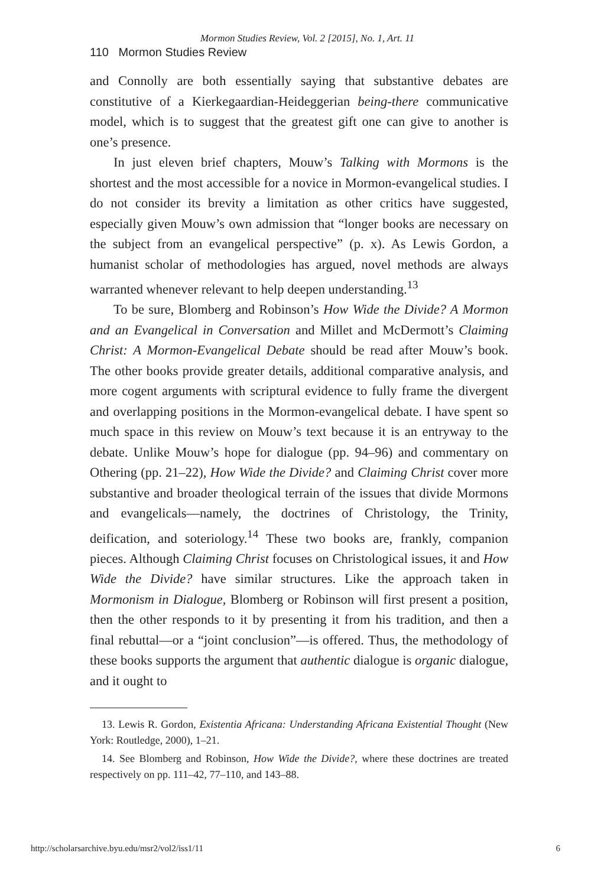Mormon Studies Review, Vol. 2 [2015], No. 1, Art. 11
110 Mormon Studies Review
and Connolly are both essentially saying that substantive debates are constitutive of a Kierkegaardian-Heideggerian being-there communicative model, which is to suggest that the greatest gift one can give to another is one’s presence.
In just eleven brief chapters, Mouw’s Talking with Mormons is the shortest and the most accessible for a novice in Mormon-evangelical studies. I do not consider its brevity a limitation as other critics have suggested, especially given Mouw’s own admission that “longer books are necessary on the subject from an evangelical perspective” (p. x). As Lewis Gordon, a humanist scholar of methodologies has argued, novel methods are always warranted whenever relevant to help deepen understanding.<sup>13</sup>
To be sure, Blomberg and Robinson’s How Wide the Divide? A Mormon and an Evangelical in Conversation and Millet and McDermott’s Claiming Christ: A Mormon-Evangelical Debate should be read after Mouw’s book. The other books provide greater details, additional comparative analysis, and more cogent arguments with scriptural evidence to fully frame the divergent and overlapping positions in the Mormon-evangelical debate. I have spent so much space in this review on Mouw’s text because it is an entryway to the debate. Unlike Mouw’s hope for dialogue (pp. 94–96) and commentary on Othering (pp. 21–22), How Wide the Divide? and Claiming Christ cover more substantive and broader theological terrain of the issues that divide Mormons and evangelicals—namely, the doctrines of Christology, the Trinity, deification, and soteriology.<sup>14</sup> These two books are, frankly, companion pieces. Although Claiming Christ focuses on Christological issues, it and How Wide the Divide? have similar structures. Like the approach taken in Mormonism in Dialogue, Blomberg or Robinson will first present a position, then the other responds to it by presenting it from his tradition, and then a final rebuttal—or a “joint conclusion”—is offered. Thus, the methodology of these books supports the argument that authentic dialogue is organic dialogue, and it ought to
13. Lewis R. Gordon, Existentia Africana: Understanding Africana Existential Thought (New York: Routledge, 2000), 1–21.
14. See Blomberg and Robinson, How Wide the Divide?, where these doctrines are treated respectively on pp. 111–42, 77–110, and 143–88.
http://scholarsarchive.byu.edu/msr2/vol2/iss1/11 6